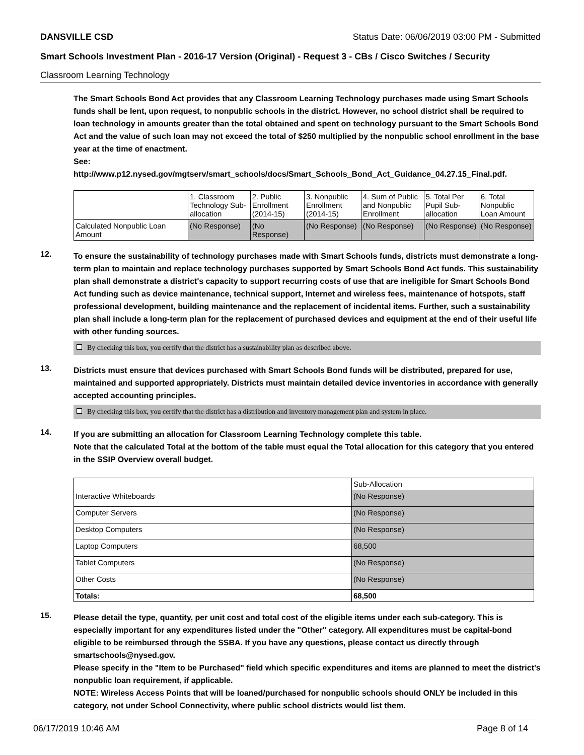DANSVILLE CSD Status Date: 06/06/2019 03:00 PM - Submitted
Smart Schools Investment Plan - 2016-17 Version (Original) - Request 3 - CBs / Cisco Switches / Security
Classroom Learning Technology
The Smart Schools Bond Act provides that any Classroom Learning Technology purchases made using Smart Schools funds shall be lent, upon request, to nonpublic schools in the district. However, no school district shall be required to loan technology in amounts greater than the total obtained and spent on technology pursuant to the Smart Schools Bond Act and the value of such loan may not exceed the total of $250 multiplied by the nonpublic school enrollment in the base year at the time of enactment.
See:
http://www.p12.nysed.gov/mgtserv/smart_schools/docs/Smart_Schools_Bond_Act_Guidance_04.27.15_Final.pdf.
| | 1. Classroom Technology Sub-allocation | 2. Public Enrollment (2014-15) | 3. Nonpublic Enrollment (2014-15) | 4. Sum of Public and Nonpublic Enrollment | 5. Total Per Pupil Sub-allocation | 6. Total Nonpublic Loan Amount |
| --- | --- | --- | --- | --- | --- | --- |
| Calculated Nonpublic Loan Amount | (No Response) | (No Response) | (No Response) | (No Response) | (No Response) | (No Response) |
12.
To ensure the sustainability of technology purchases made with Smart Schools funds, districts must demonstrate a long-term plan to maintain and replace technology purchases supported by Smart Schools Bond Act funds. This sustainability plan shall demonstrate a district's capacity to support recurring costs of use that are ineligible for Smart Schools Bond Act funding such as device maintenance, technical support, Internet and wireless fees, maintenance of hotspots, staff professional development, building maintenance and the replacement of incidental items. Further, such a sustainability plan shall include a long-term plan for the replacement of purchased devices and equipment at the end of their useful life with other funding sources.
By checking this box, you certify that the district has a sustainability plan as described above.
13.
Districts must ensure that devices purchased with Smart Schools Bond funds will be distributed, prepared for use, maintained and supported appropriately. Districts must maintain detailed device inventories in accordance with generally accepted accounting principles.
By checking this box, you certify that the district has a distribution and inventory management plan and system in place.
14.
If you are submitting an allocation for Classroom Learning Technology complete this table.
Note that the calculated Total at the bottom of the table must equal the Total allocation for this category that you entered in the SSIP Overview overall budget.
| | Sub-Allocation |
| --- | --- |
| Interactive Whiteboards | (No Response) |
| Computer Servers | (No Response) |
| Desktop Computers | (No Response) |
| Laptop Computers | 68,500 |
| Tablet Computers | (No Response) |
| Other Costs | (No Response) |
| Totals: | 68,500 |
15.
Please detail the type, quantity, per unit cost and total cost of the eligible items under each sub-category. This is especially important for any expenditures listed under the "Other" category. All expenditures must be capital-bond eligible to be reimbursed through the SSBA. If you have any questions, please contact us directly through smartschools@nysed.gov.
Please specify in the "Item to be Purchased" field which specific expenditures and items are planned to meet the district's nonpublic loan requirement, if applicable.
NOTE: Wireless Access Points that will be loaned/purchased for nonpublic schools should ONLY be included in this category, not under School Connectivity, where public school districts would list them.
06/17/2019 10:46 AM Page 8 of 14